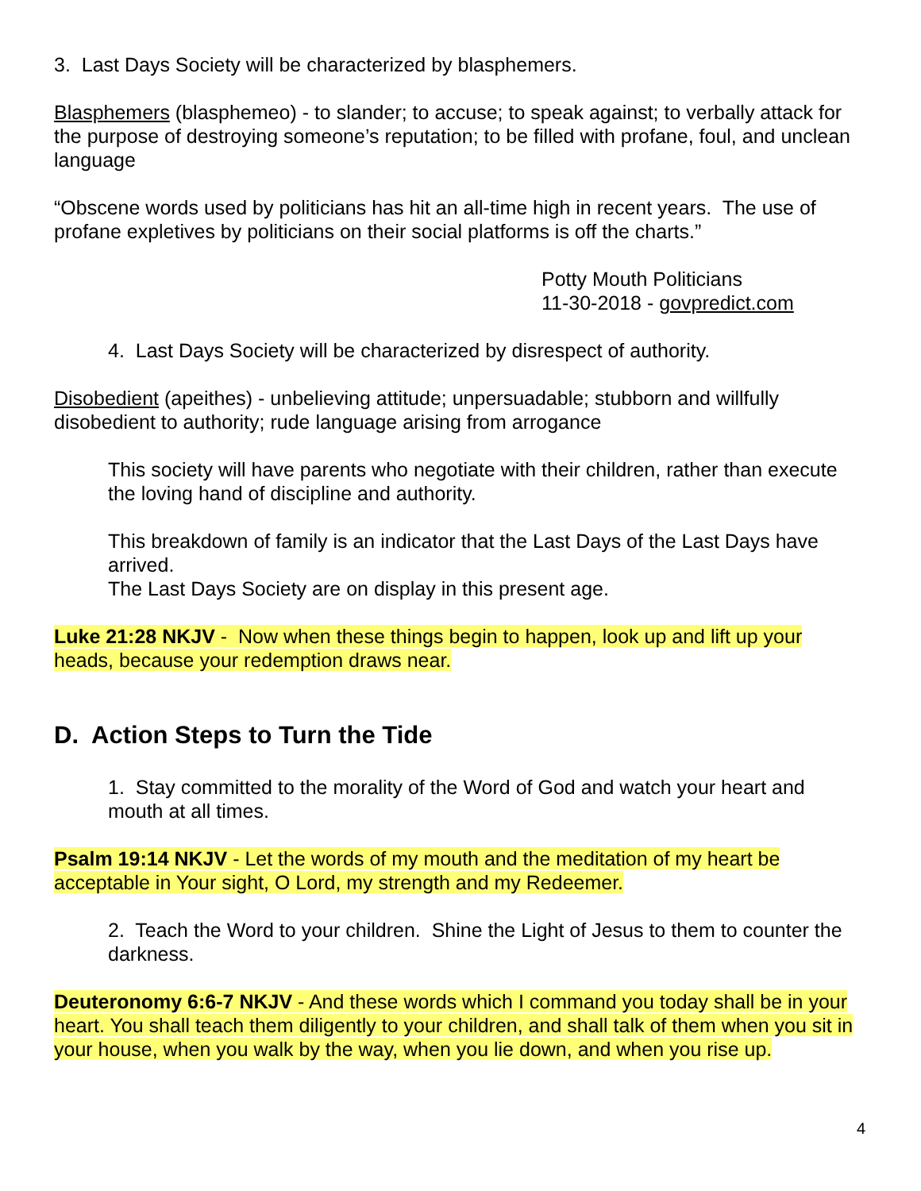3. Last Days Society will be characterized by blasphemers.
Blasphemers (blasphemeo) - to slander; to accuse; to speak against; to verbally attack for the purpose of destroying someone’s reputation; to be filled with profane, foul, and unclean language
“Obscene words used by politicians has hit an all-time high in recent years. The use of profane expletives by politicians on their social platforms is off the charts.”
Potty Mouth Politicians
11-30-2018 - govpredict.com
4. Last Days Society will be characterized by disrespect of authority.
Disobedient (apeithes) - unbelieving attitude; unpersuadable; stubborn and willfully disobedient to authority; rude language arising from arrogance
This society will have parents who negotiate with their children, rather than execute the loving hand of discipline and authority.
This breakdown of family is an indicator that the Last Days of the Last Days have arrived.
The Last Days Society are on display in this present age.
Luke 21:28 NKJV - Now when these things begin to happen, look up and lift up your heads, because your redemption draws near.
D. Action Steps to Turn the Tide
1. Stay committed to the morality of the Word of God and watch your heart and mouth at all times.
Psalm 19:14 NKJV - Let the words of my mouth and the meditation of my heart be acceptable in Your sight, O Lord, my strength and my Redeemer.
2. Teach the Word to your children. Shine the Light of Jesus to them to counter the darkness.
Deuteronomy 6:6-7 NKJV - And these words which I command you today shall be in your heart. You shall teach them diligently to your children, and shall talk of them when you sit in your house, when you walk by the way, when you lie down, and when you rise up.
4